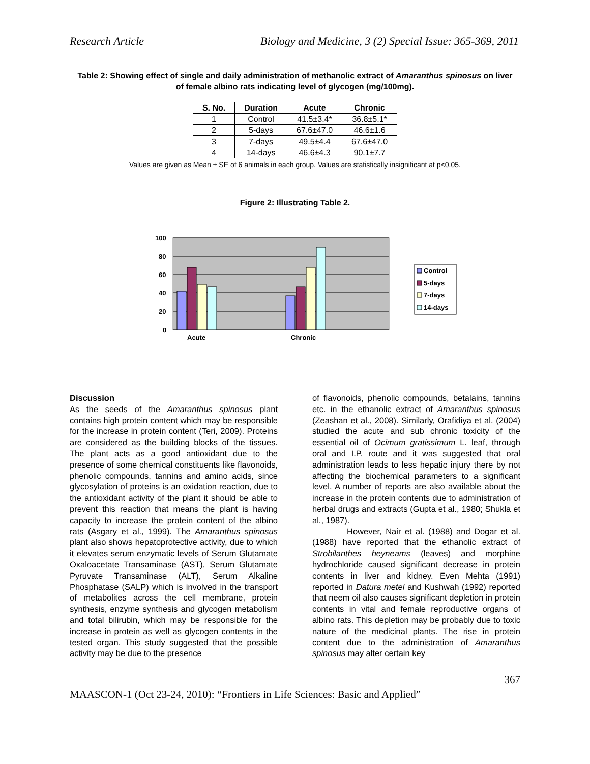Research Article Biology and Medicine, 3 (2) Special Issue: 365-369, 2011
Table 2: Showing effect of single and daily administration of methanolic extract of Amaranthus spinosus on liver of female albino rats indicating level of glycogen (mg/100mg).
| S. No. | Duration | Acute | Chronic |
| --- | --- | --- | --- |
| 1 | Control | 41.5±3.4* | 36.8±5.1* |
| 2 | 5-days | 67.6±47.0 | 46.6±1.6 |
| 3 | 7-days | 49.5±4.4 | 67.6±47.0 |
| 4 | 14-days | 46.6±4.3 | 90.1±7.7 |
Values are given as Mean ± SE of 6 animals in each group. Values are statistically insignificant at p<0.05.
Figure 2: Illustrating Table 2.
100
80
60
40
20
0
Acute
Chronic
Control
5-days
7-days
14-days
Discussion
As the seeds of the Amaranthus spinosus plant contains high protein content which may be responsible for the increase in protein content (Teri, 2009). Proteins are considered as the building blocks of the tissues. The plant acts as a good antioxidant due to the presence of some chemical constituents like flavonoids, phenolic compounds, tannins and amino acids, since glycosylation of proteins is an oxidation reaction, due to the antioxidant activity of the plant it should be able to prevent this reaction that means the plant is having capacity to increase the protein content of the albino rats (Asgary et al., 1999). The Amaranthus spinosus plant also shows hepatoprotective activity, due to which it elevates serum enzymatic levels of Serum Glutamate Oxaloacetate Transaminase (AST), Serum Glutamate Pyruvate Transaminase (ALT), Serum Alkaline Phosphatase (SALP) which is involved in the transport of metabolites across the cell membrane, protein synthesis, enzyme synthesis and glycogen metabolism and total bilirubin, which may be responsible for the increase in protein as well as glycogen contents in the tested organ. This study suggested that the possible activity may be due to the presence
of flavonoids, phenolic compounds, betalains, tannins etc. in the ethanolic extract of Amaranthus spinosus (Zeashan et al., 2008). Similarly, Orafidiya et al. (2004) studied the acute and sub chronic toxicity of the essential oil of Ocimum gratissimum L. leaf, through oral and I.P. route and it was suggested that oral administration leads to less hepatic injury there by not affecting the biochemical parameters to a significant level. A number of reports are also available about the increase in the protein contents due to administration of herbal drugs and extracts (Gupta et al., 1980; Shukla et al., 1987).
However, Nair et al. (1988) and Dogar et al. (1988) have reported that the ethanolic extract of Strobilanthes heyneams (leaves) and morphine hydrochloride caused significant decrease in protein contents in liver and kidney. Even Mehta (1991) reported in Datura metel and Kushwah (1992) reported that neem oil also causes significant depletion in protein contents in vital and female reproductive organs of albino rats. This depletion may be probably due to toxic nature of the medicinal plants. The rise in protein content due to the administration of Amaranthus spinosus may alter certain key
367
MAASCON-1 (Oct 23-24, 2010): “Frontiers in Life Sciences: Basic and Applied”